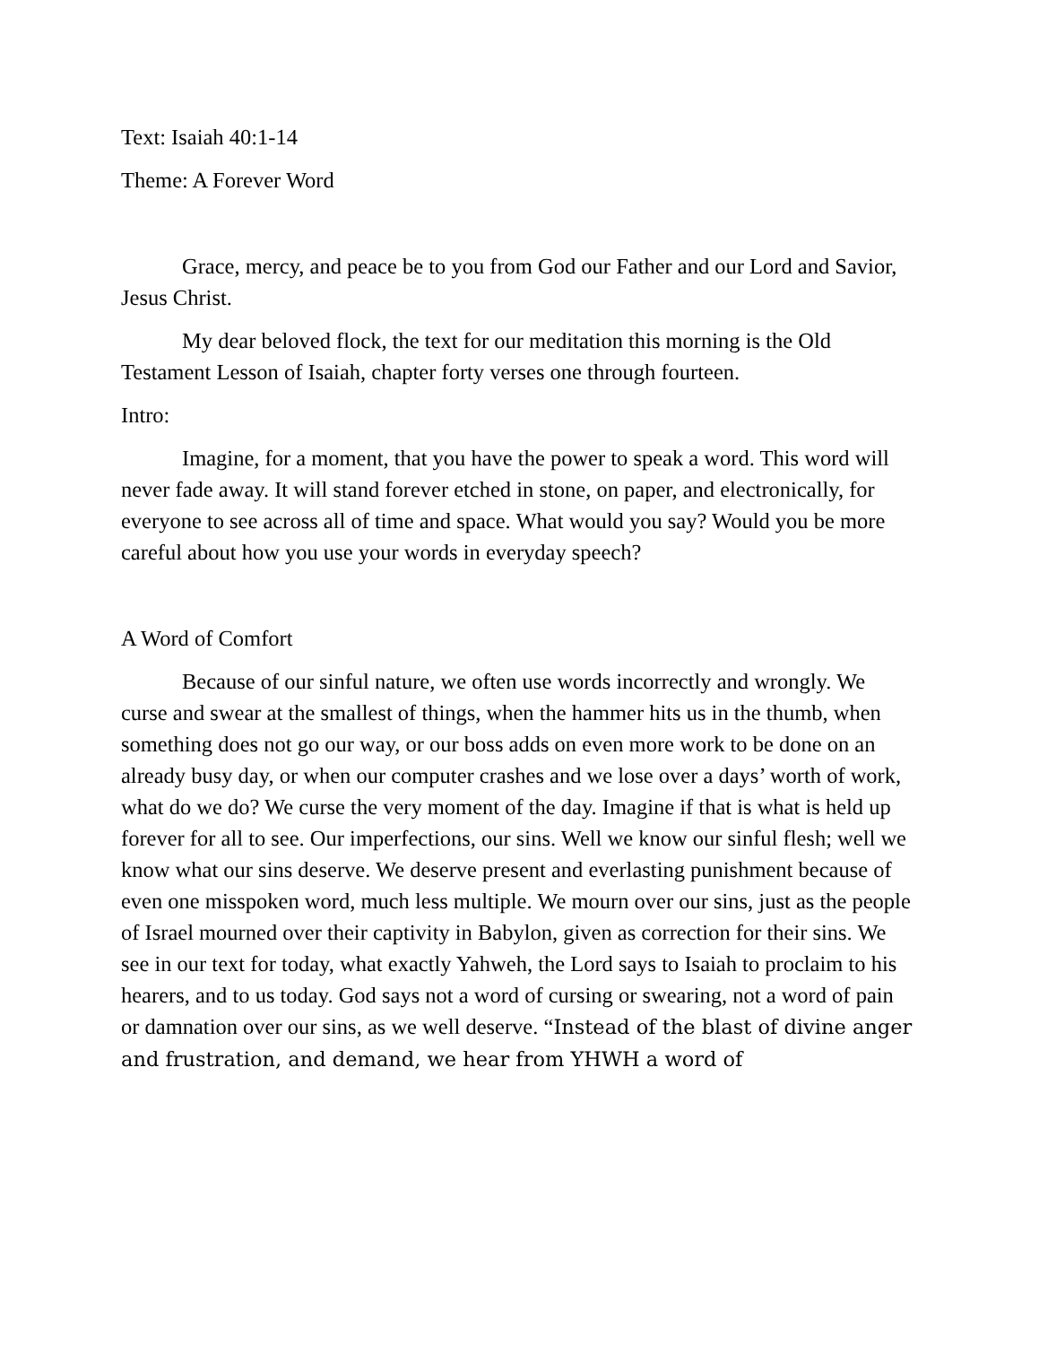Text: Isaiah 40:1-14
Theme: A Forever Word
Grace, mercy, and peace be to you from God our Father and our Lord and Savior, Jesus Christ.
My dear beloved flock, the text for our meditation this morning is the Old Testament Lesson of Isaiah, chapter forty verses one through fourteen.
Intro:
Imagine, for a moment, that you have the power to speak a word. This word will never fade away. It will stand forever etched in stone, on paper, and electronically, for everyone to see across all of time and space. What would you say? Would you be more careful about how you use your words in everyday speech?
A Word of Comfort
Because of our sinful nature, we often use words incorrectly and wrongly. We curse and swear at the smallest of things, when the hammer hits us in the thumb, when something does not go our way, or our boss adds on even more work to be done on an already busy day, or when our computer crashes and we lose over a days’ worth of work, what do we do? We curse the very moment of the day. Imagine if that is what is held up forever for all to see. Our imperfections, our sins. Well we know our sinful flesh; well we know what our sins deserve. We deserve present and everlasting punishment because of even one misspoken word, much less multiple. We mourn over our sins, just as the people of Israel mourned over their captivity in Babylon, given as correction for their sins. We see in our text for today, what exactly Yahweh, the Lord says to Isaiah to proclaim to his hearers, and to us today. God says not a word of cursing or swearing, not a word of pain or damnation over our sins, as we well deserve. “Instead of the blast of divine anger and frustration, and demand, we hear from YHWH a word of